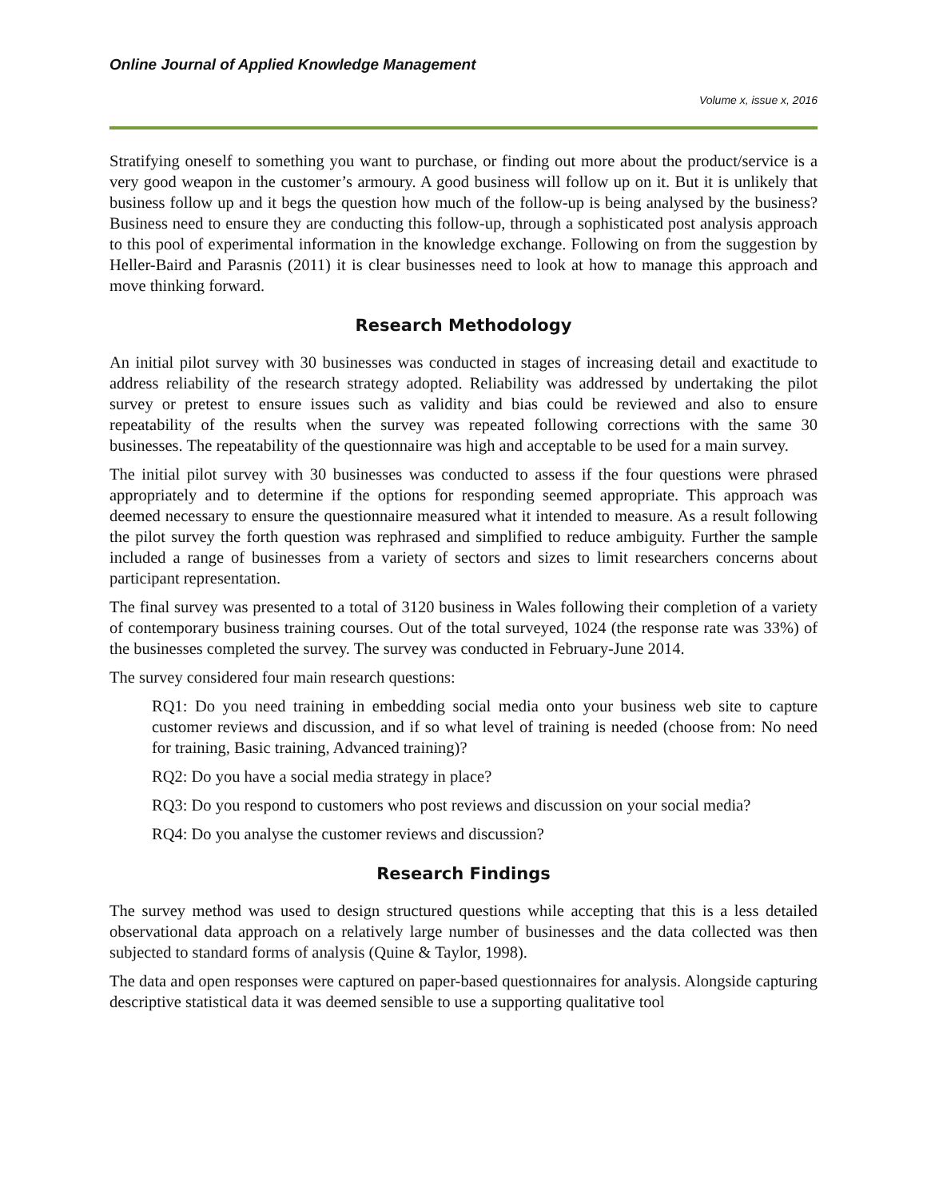Online Journal of Applied Knowledge Management
Volume x, issue x, 2016
Stratifying oneself to something you want to purchase, or finding out more about the product/service is a very good weapon in the customer’s armoury. A good business will follow up on it. But it is unlikely that business follow up and it begs the question how much of the follow-up is being analysed by the business? Business need to ensure they are conducting this follow-up, through a sophisticated post analysis approach to this pool of experimental information in the knowledge exchange. Following on from the suggestion by Heller-Baird and Parasnis (2011) it is clear businesses need to look at how to manage this approach and move thinking forward.
Research Methodology
An initial pilot survey with 30 businesses was conducted in stages of increasing detail and exactitude to address reliability of the research strategy adopted. Reliability was addressed by undertaking the pilot survey or pretest to ensure issues such as validity and bias could be reviewed and also to ensure repeatability of the results when the survey was repeated following corrections with the same 30 businesses. The repeatability of the questionnaire was high and acceptable to be used for a main survey.
The initial pilot survey with 30 businesses was conducted to assess if the four questions were phrased appropriately and to determine if the options for responding seemed appropriate. This approach was deemed necessary to ensure the questionnaire measured what it intended to measure. As a result following the pilot survey the forth question was rephrased and simplified to reduce ambiguity. Further the sample included a range of businesses from a variety of sectors and sizes to limit researchers concerns about participant representation.
The final survey was presented to a total of 3120 business in Wales following their completion of a variety of contemporary business training courses. Out of the total surveyed, 1024 (the response rate was 33%) of the businesses completed the survey. The survey was conducted in February-June 2014.
The survey considered four main research questions:
RQ1: Do you need training in embedding social media onto your business web site to capture customer reviews and discussion, and if so what level of training is needed (choose from: No need for training, Basic training, Advanced training)?
RQ2: Do you have a social media strategy in place?
RQ3: Do you respond to customers who post reviews and discussion on your social media?
RQ4: Do you analyse the customer reviews and discussion?
Research Findings
The survey method was used to design structured questions while accepting that this is a less detailed observational data approach on a relatively large number of businesses and the data collected was then subjected to standard forms of analysis (Quine & Taylor, 1998).
The data and open responses were captured on paper-based questionnaires for analysis. Alongside capturing descriptive statistical data it was deemed sensible to use a supporting qualitative tool